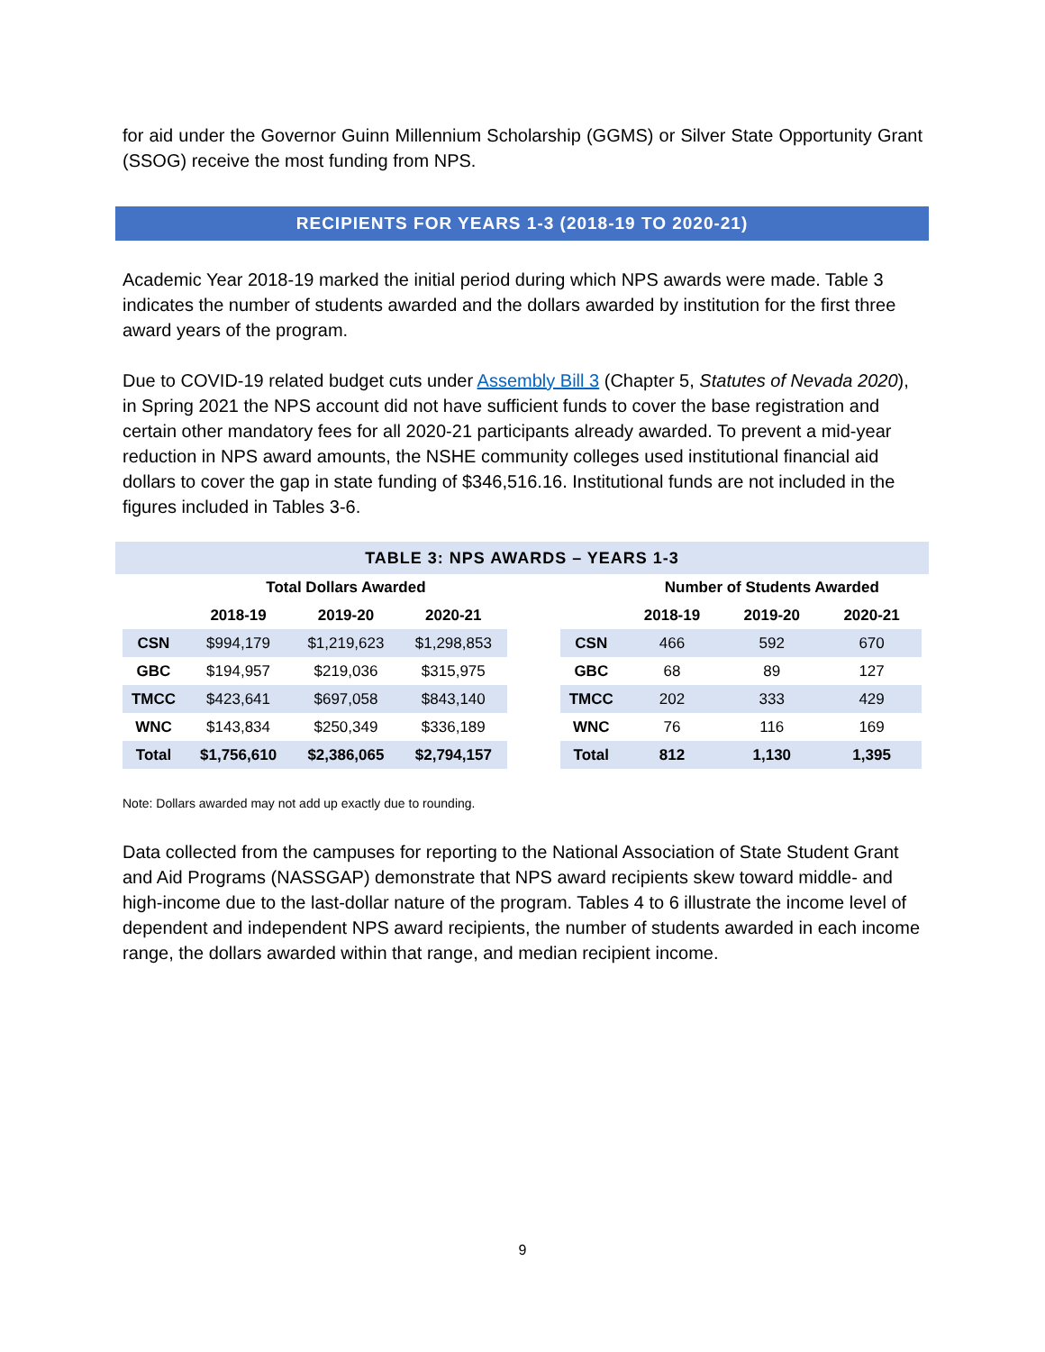for aid under the Governor Guinn Millennium Scholarship (GGMS) or Silver State Opportunity Grant (SSOG) receive the most funding from NPS.
RECIPIENTS FOR YEARS 1-3 (2018-19 TO 2020-21)
Academic Year 2018-19 marked the initial period during which NPS awards were made. Table 3 indicates the number of students awarded and the dollars awarded by institution for the first three award years of the program.
Due to COVID-19 related budget cuts under Assembly Bill 3 (Chapter 5, Statutes of Nevada 2020), in Spring 2021 the NPS account did not have sufficient funds to cover the base registration and certain other mandatory fees for all 2020-21 participants already awarded. To prevent a mid-year reduction in NPS award amounts, the NSHE community colleges used institutional financial aid dollars to cover the gap in state funding of $346,516.16. Institutional funds are not included in the figures included in Tables 3-6.
TABLE 3: NPS AWARDS – YEARS 1-3
| | Total Dollars Awarded | | |
| --- | --- | --- | --- |
| | 2018-19 | 2019-20 | 2020-21 |
| CSN | $994,179 | $1,219,623 | $1,298,853 |
| GBC | $194,957 | $219,036 | $315,975 |
| TMCC | $423,641 | $697,058 | $843,140 |
| WNC | $143,834 | $250,349 | $336,189 |
| Total | $1,756,610 | $2,386,065 | $2,794,157 |
| | Number of Students Awarded | | |
| --- | --- | --- | --- |
| | 2018-19 | 2019-20 | 2020-21 |
| CSN | 466 | 592 | 670 |
| GBC | 68 | 89 | 127 |
| TMCC | 202 | 333 | 429 |
| WNC | 76 | 116 | 169 |
| Total | 812 | 1,130 | 1,395 |
Note: Dollars awarded may not add up exactly due to rounding.
Data collected from the campuses for reporting to the National Association of State Student Grant and Aid Programs (NASSGAP) demonstrate that NPS award recipients skew toward middle- and high-income due to the last-dollar nature of the program. Tables 4 to 6 illustrate the income level of dependent and independent NPS award recipients, the number of students awarded in each income range, the dollars awarded within that range, and median recipient income.
9